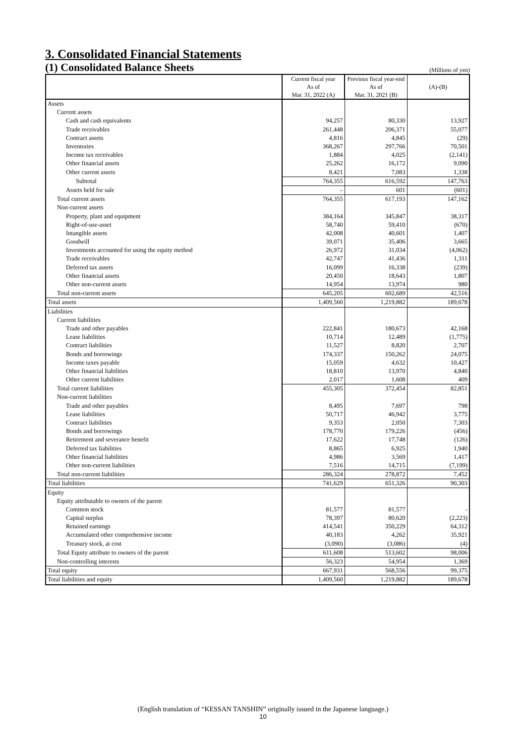3. Consolidated Financial Statements
(1) Consolidated Balance Sheets
(Millions of yen)
| | Current fiscal year As of Mar. 31, 2022 (A) | Previous fiscal year-end As of Mar. 31, 2021 (B) | (A)-(B) |
| --- | --- | --- | --- |
| Assets | | | |
| Current assets | | | |
| Cash and cash equivalents | 94,257 | 80,330 | 13,927 |
| Trade receivables | 261,448 | 206,371 | 55,077 |
| Contract assets | 4,816 | 4,845 | (29) |
| Inventories | 368,267 | 297,766 | 70,501 |
| Income tax receivables | 1,884 | 4,025 | (2,141) |
| Other financial assets | 25,262 | 16,172 | 9,090 |
| Other current assets | 8,421 | 7,083 | 1,338 |
| Subtotal | 764,355 | 616,592 | 147,763 |
| Assets held for sale | – | 601 | (601) |
| Total current assets | 764,355 | 617,193 | 147,162 |
| Non-current assets | | | |
| Property, plant and equipment | 384,164 | 345,847 | 38,317 |
| Right-of-use-asset | 58,740 | 59,410 | (670) |
| Intangible assets | 42,008 | 40,601 | 1,407 |
| Goodwill | 39,071 | 35,406 | 3,665 |
| Investments accounted for using the equity method | 26,972 | 31,034 | (4,062) |
| Trade receivables | 42,747 | 41,436 | 1,311 |
| Deferred tax assets | 16,099 | 16,338 | (239) |
| Other financial assets | 20,450 | 18,643 | 1,807 |
| Other non-current assets | 14,954 | 13,974 | 980 |
| Total non-current assets | 645,205 | 602,689 | 42,516 |
| Total assets | 1,409,560 | 1,219,882 | 189,678 |
| Liabilities | | | |
| Current liabilities | | | |
| Trade and other payables | 222,841 | 180,673 | 42,168 |
| Lease liabilities | 10,714 | 12,489 | (1,775) |
| Contract liabilities | 11,527 | 8,820 | 2,707 |
| Bonds and borrowings | 174,337 | 150,262 | 24,075 |
| Income taxes payable | 15,059 | 4,632 | 10,427 |
| Other financial liabilities | 18,810 | 13,970 | 4,840 |
| Other current liabilities | 2,017 | 1,608 | 409 |
| Total current liabilities | 455,305 | 372,454 | 82,851 |
| Non-current liabilities | | | |
| Trade and other payables | 8,495 | 7,697 | 798 |
| Lease liabilities | 50,717 | 46,942 | 3,775 |
| Contract liabilities | 9,353 | 2,050 | 7,303 |
| Bonds and borrowings | 178,770 | 179,226 | (456) |
| Retirement and severance benefit | 17,622 | 17,748 | (126) |
| Deferred tax liabilities | 8,865 | 6,925 | 1,940 |
| Other financial liabilities | 4,986 | 3,569 | 1,417 |
| Other non-current liabilities | 7,516 | 14,715 | (7,199) |
| Total non-current liabilities | 286,324 | 278,872 | 7,452 |
| Total liabilities | 741,629 | 651,326 | 90,303 |
| Equity | | | |
| Equity attributable to owners of the parent | | | |
| Common stock | 81,577 | 81,577 | - |
| Capital surplus | 78,397 | 80,620 | (2,223) |
| Retained earnings | 414,541 | 350,229 | 64,312 |
| Accumulated other comprehensive income | 40,183 | 4,262 | 35,921 |
| Treasury stock, at cost | (3,090) | (3,086) | (4) |
| Total Equity attribute to owners of the parent | 611,608 | 513,602 | 98,006 |
| Non-controlling interests | 56,323 | 54,954 | 1,369 |
| Total equity | 667,931 | 568,556 | 99,375 |
| Total liabilities and equity | 1,409,560 | 1,219,882 | 189,678 |
(English translation of “KESSAN TANSHIN” originally issued in the Japanese language.)
10